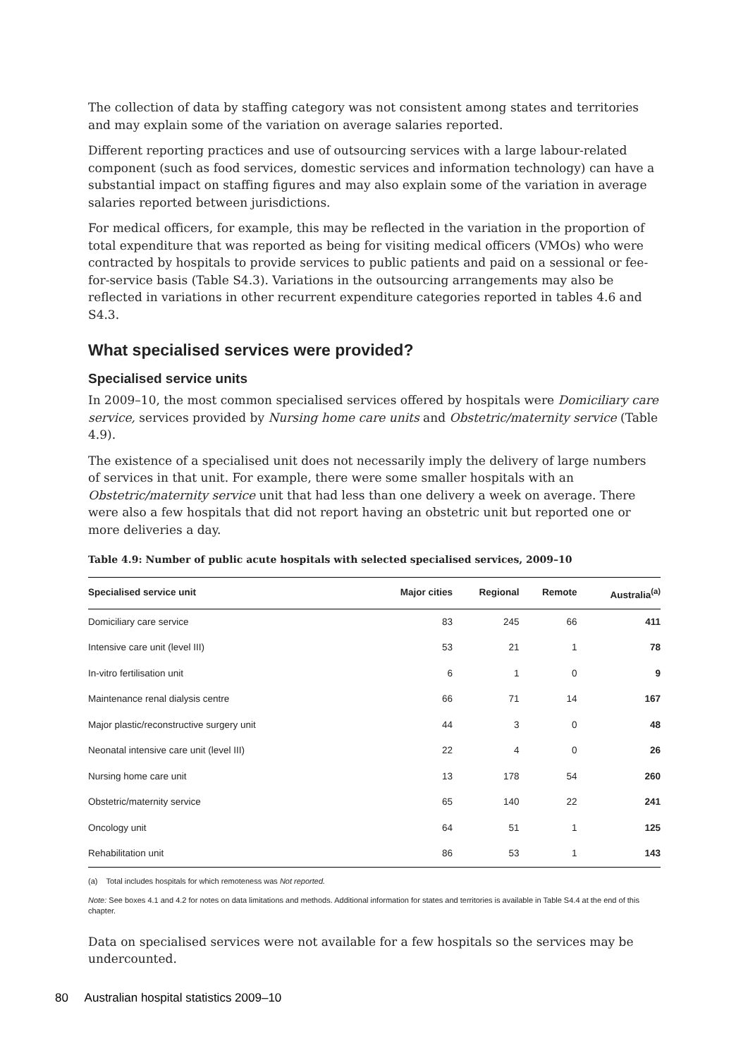The collection of data by staffing category was not consistent among states and territories and may explain some of the variation on average salaries reported.
Different reporting practices and use of outsourcing services with a large labour-related component (such as food services, domestic services and information technology) can have a substantial impact on staffing figures and may also explain some of the variation in average salaries reported between jurisdictions.
For medical officers, for example, this may be reflected in the variation in the proportion of total expenditure that was reported as being for visiting medical officers (VMOs) who were contracted by hospitals to provide services to public patients and paid on a sessional or fee-for-service basis (Table S4.3). Variations in the outsourcing arrangements may also be reflected in variations in other recurrent expenditure categories reported in tables 4.6 and S4.3.
What specialised services were provided?
Specialised service units
In 2009–10, the most common specialised services offered by hospitals were Domiciliary care service, services provided by Nursing home care units and Obstetric/maternity service (Table 4.9).
The existence of a specialised unit does not necessarily imply the delivery of large numbers of services in that unit. For example, there were some smaller hospitals with an Obstetric/maternity service unit that had less than one delivery a week on average. There were also a few hospitals that did not report having an obstetric unit but reported one or more deliveries a day.
Table 4.9: Number of public acute hospitals with selected specialised services, 2009–10
| Specialised service unit | Major cities | Regional | Remote | Australia<sup>(a)</sup> |
| --- | --- | --- | --- | --- |
| Domiciliary care service | 83 | 245 | 66 | 411 |
| Intensive care unit (level III) | 53 | 21 | 1 | 78 |
| In-vitro fertilisation unit | 6 | 1 | 0 | 9 |
| Maintenance renal dialysis centre | 66 | 71 | 14 | 167 |
| Major plastic/reconstructive surgery unit | 44 | 3 | 0 | 48 |
| Neonatal intensive care unit (level III) | 22 | 4 | 0 | 26 |
| Nursing home care unit | 13 | 178 | 54 | 260 |
| Obstetric/maternity service | 65 | 140 | 22 | 241 |
| Oncology unit | 64 | 51 | 1 | 125 |
| Rehabilitation unit | 86 | 53 | 1 | 143 |
(a) Total includes hospitals for which remoteness was Not reported.
Note: See boxes 4.1 and 4.2 for notes on data limitations and methods. Additional information for states and territories is available in Table S4.4 at the end of this chapter.
Data on specialised services were not available for a few hospitals so the services may be undercounted.
80 Australian hospital statistics 2009–10